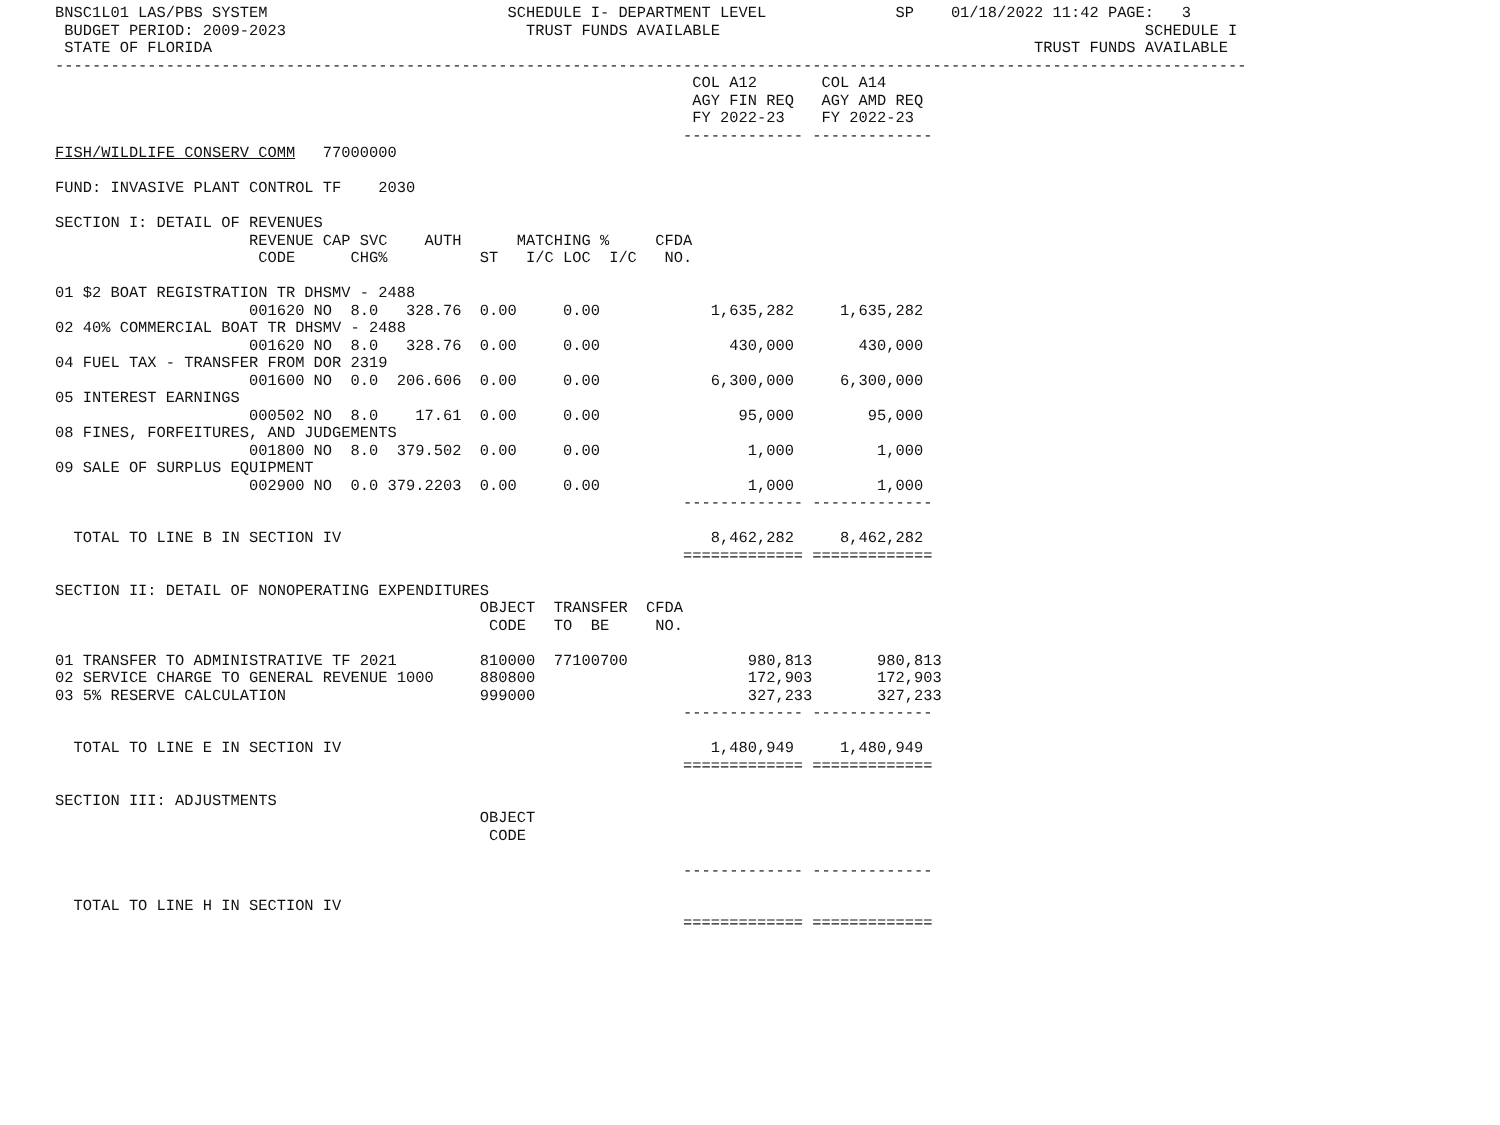BNSC1L01 LAS/PBS SYSTEM                          SCHEDULE I- DEPARTMENT LEVEL              SP    01/18/2022 11:42 PAGE:   3
 BUDGET PERIOD: 2009-2023                          TRUST FUNDS AVAILABLE                                              SCHEDULE I
 STATE OF FLORIDA                                                                                         TRUST FUNDS AVAILABLE
---------------------------------------------------------------------------------------------------------------------------------
                                                                     COL A12       COL A14
                                                                     AGY FIN REQ   AGY AMD REQ
                                                                     FY 2022-23    FY 2022-23
                                                                    ------------- -------------
FISH/WILDLIFE CONSERV COMM   77000000

FUND: INVASIVE PLANT CONTROL TF    2030

SECTION I: DETAIL OF REVENUES
                     REVENUE CAP SVC    AUTH      MATCHING %     CFDA
                      CODE      CHG%          ST   I/C LOC  I/C   NO.

01 $2 BOAT REGISTRATION TR DHSMV - 2488
                     001620 NO  8.0   328.76  0.00     0.00            1,635,282     1,635,282
02 40% COMMERCIAL BOAT TR DHSMV - 2488
                     001620 NO  8.0   328.76  0.00     0.00              430,000       430,000
04 FUEL TAX - TRANSFER FROM DOR 2319
                     001600 NO  0.0  206.606  0.00     0.00            6,300,000     6,300,000
05 INTEREST EARNINGS
                     000502 NO  8.0    17.61  0.00     0.00               95,000        95,000
08 FINES, FORFEITURES, AND JUDGEMENTS
                     001800 NO  8.0  379.502  0.00     0.00                1,000         1,000
09 SALE OF SURPLUS EQUIPMENT
                     002900 NO  0.0 379.2203  0.00     0.00                1,000         1,000
                                                                    ------------- -------------

  TOTAL TO LINE B IN SECTION IV                                        8,462,282     8,462,282
                                                                    ============= =============

SECTION II: DETAIL OF NONOPERATING EXPENDITURES
                                              OBJECT  TRANSFER  CFDA
                                               CODE   TO  BE     NO.

01 TRANSFER TO ADMINISTRATIVE TF 2021         810000  77100700             980,813       980,813
02 SERVICE CHARGE TO GENERAL REVENUE 1000     880800                       172,903       172,903
03 5% RESERVE CALCULATION                     999000                       327,233       327,233
                                                                    ------------- -------------

  TOTAL TO LINE E IN SECTION IV                                        1,480,949     1,480,949
                                                                    ============= =============

SECTION III: ADJUSTMENTS
                                              OBJECT
                                               CODE

                                                                    ------------- -------------

  TOTAL TO LINE H IN SECTION IV
                                                                    ============= =============